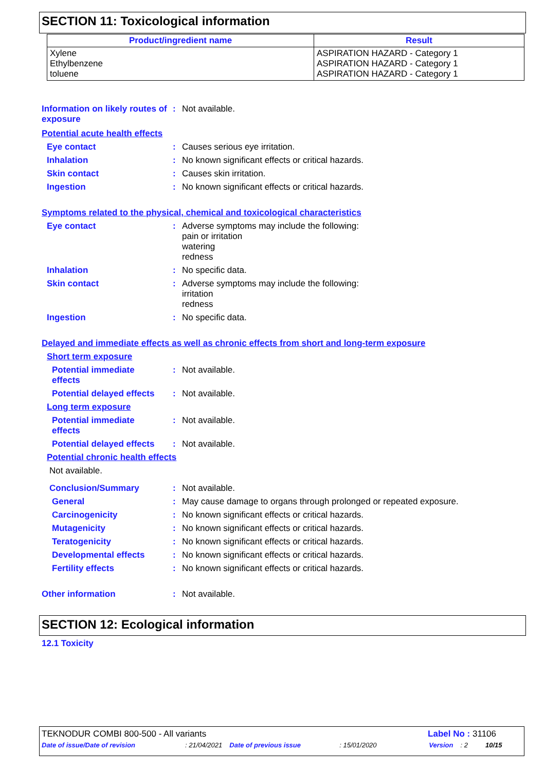SECTION 11: Toxicological information
| Product/ingredient name | Result |
| --- | --- |
| Xylene Ethylbenzene toluene | ASPIRATION HAZARD - Category 1 ASPIRATION HAZARD - Category 1 ASPIRATION HAZARD - Category 1 |
Information on likely routes of exposure
: Not available.
Potential acute health effects
Eye contact : Causes serious eye irritation.
Inhalation : No known significant effects or critical hazards.
Skin contact : Causes skin irritation.
Ingestion : No known significant effects or critical hazards.
Symptoms related to the physical, chemical and toxicological characteristics
Eye contact : Adverse symptoms may include the following:
pain or irritation
watering
redness
Inhalation : No specific data.
Skin contact : Adverse symptoms may include the following:
irritation
redness
Ingestion : No specific data.
Delayed and immediate effects as well as chronic effects from short and long-term exposure
Short term exposure
Potential immediate
effects
: Not available.
Potential delayed effects
: Not available.
Long term exposure
Potential immediate
effects
: Not available.
Potential delayed effects
: Not available.
Potential chronic health effects
Not available.
Conclusion/Summary : Not available.
General : May cause damage to organs through prolonged or repeated exposure.
Carcinogenicity : No known significant effects or critical hazards.
Mutagenicity : No known significant effects or critical hazards.
Teratogenicity : No known significant effects or critical hazards.
Developmental effects : No known significant effects or critical hazards.
Fertility effects : No known significant effects or critical hazards.
Other information : Not available.
SECTION 12: Ecological information
12.1 Toxicity
TEKNODUR COMBI 800-500 - All variants Label No : 31106
Date of issue/Date of revision: 21/04/2021 Date of previous issue: 15/01/2020 Version: 2 10/15